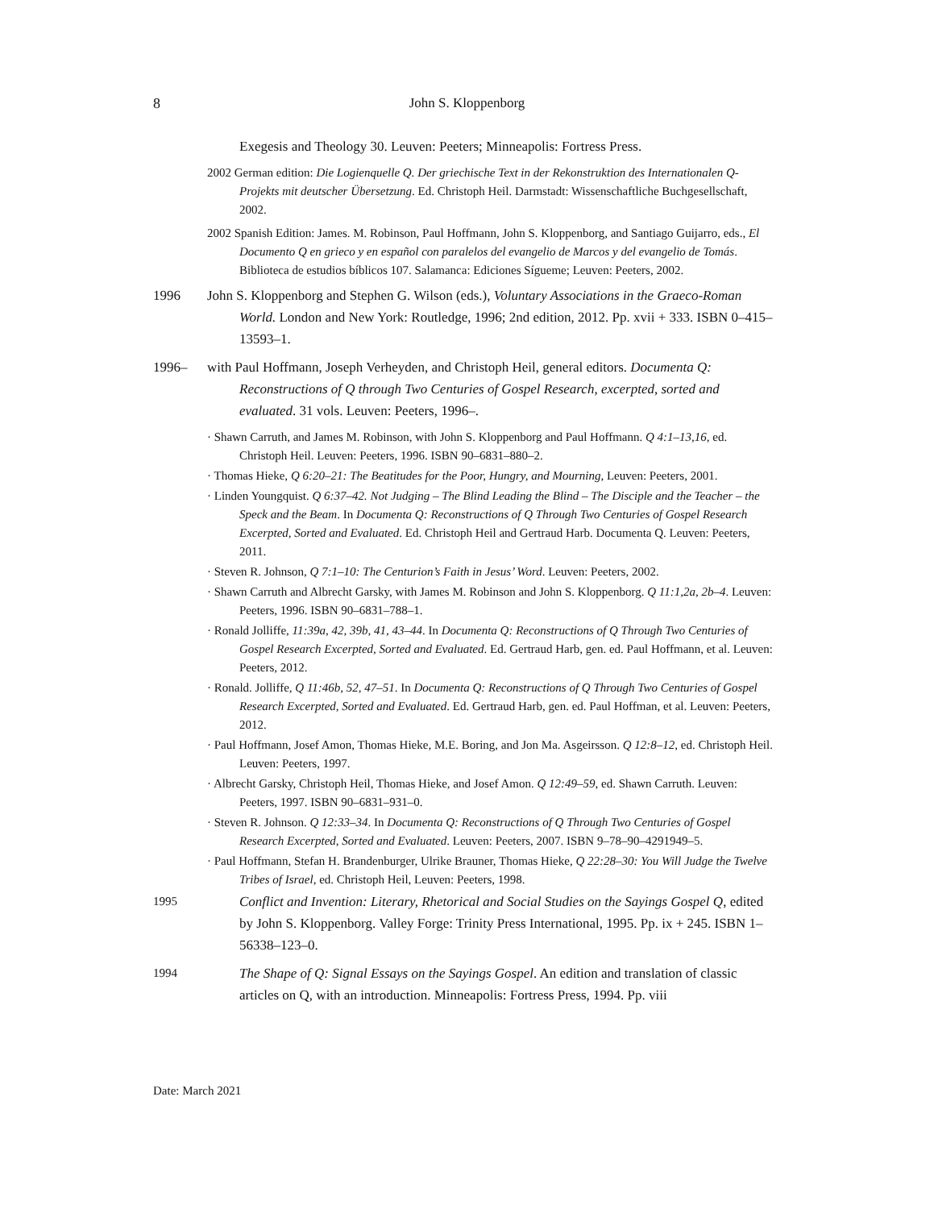8
John S. Kloppenborg
Exegesis and Theology 30. Leuven: Peeters; Minneapolis: Fortress Press.
2002 German edition: Die Logienquelle Q. Der griechische Text in der Rekonstruktion des Internationalen Q-Projekts mit deutscher Übersetzung. Ed. Christoph Heil. Darmstadt: Wissenschaftliche Buchgesellschaft, 2002.
2002 Spanish Edition: James. M. Robinson, Paul Hoffmann, John S. Kloppenborg, and Santiago Guijarro, eds., El Documento Q en grieco y en español con paralelos del evangelio de Marcos y del evangelio de Tomás. Biblioteca de estudios bíblicos 107. Salamanca: Ediciones Sígueme; Leuven: Peeters, 2002.
1996 John S. Kloppenborg and Stephen G. Wilson (eds.), Voluntary Associations in the Graeco-Roman World. London and New York: Routledge, 1996; 2nd edition, 2012. Pp. xvii + 333. ISBN 0–415–13593–1.
1996– with Paul Hoffmann, Joseph Verheyden, and Christoph Heil, general editors. Documenta Q: Reconstructions of Q through Two Centuries of Gospel Research, excerpted, sorted and evaluated. 31 vols. Leuven: Peeters, 1996–.
· Shawn Carruth, and James M. Robinson, with John S. Kloppenborg and Paul Hoffmann. Q 4:1–13,16, ed. Christoph Heil. Leuven: Peeters, 1996. ISBN 90–6831–880–2.
· Thomas Hieke, Q 6:20–21: The Beatitudes for the Poor, Hungry, and Mourning, Leuven: Peeters, 2001.
· Linden Youngquist. Q 6:37–42. Not Judging – The Blind Leading the Blind – The Disciple and the Teacher – the Speck and the Beam. In Documenta Q: Reconstructions of Q Through Two Centuries of Gospel Research Excerpted, Sorted and Evaluated. Ed. Christoph Heil and Gertraud Harb. Documenta Q. Leuven: Peeters, 2011.
· Steven R. Johnson, Q 7:1–10: The Centurion’s Faith in Jesus’ Word. Leuven: Peeters, 2002.
· Shawn Carruth and Albrecht Garsky, with James M. Robinson and John S. Kloppenborg. Q 11:1,2a, 2b–4. Leuven: Peeters, 1996. ISBN 90–6831–788–1.
· Ronald Jolliffe, 11:39a, 42, 39b, 41, 43–44. In Documenta Q: Reconstructions of Q Through Two Centuries of Gospel Research Excerpted, Sorted and Evaluated. Ed. Gertraud Harb, gen. ed. Paul Hoffmann, et al. Leuven: Peeters, 2012.
· Ronald. Jolliffe, Q 11:46b, 52, 47–51. In Documenta Q: Reconstructions of Q Through Two Centuries of Gospel Research Excerpted, Sorted and Evaluated. Ed. Gertraud Harb, gen. ed. Paul Hoffman, et al. Leuven: Peeters, 2012.
· Paul Hoffmann, Josef Amon, Thomas Hieke, M.E. Boring, and Jon Ma. Asgeirsson. Q 12:8–12, ed. Christoph Heil. Leuven: Peeters, 1997.
· Albrecht Garsky, Christoph Heil, Thomas Hieke, and Josef Amon. Q 12:49–59, ed. Shawn Carruth. Leuven: Peeters, 1997. ISBN 90–6831–931–0.
· Steven R. Johnson. Q 12:33–34. In Documenta Q: Reconstructions of Q Through Two Centuries of Gospel Research Excerpted, Sorted and Evaluated. Leuven: Peeters, 2007. ISBN 9–78–90–4291949–5.
· Paul Hoffmann, Stefan H. Brandenburger, Ulrike Brauner, Thomas Hieke, Q 22:28–30: You Will Judge the Twelve Tribes of Israel, ed. Christoph Heil, Leuven: Peeters, 1998.
1995 Conflict and Invention: Literary, Rhetorical and Social Studies on the Sayings Gospel Q, edited by John S. Kloppenborg. Valley Forge: Trinity Press International, 1995. Pp. ix + 245. ISBN 1–56338–123–0.
1994 The Shape of Q: Signal Essays on the Sayings Gospel. An edition and translation of classic articles on Q, with an introduction. Minneapolis: Fortress Press, 1994. Pp. viii
Date: March 2021